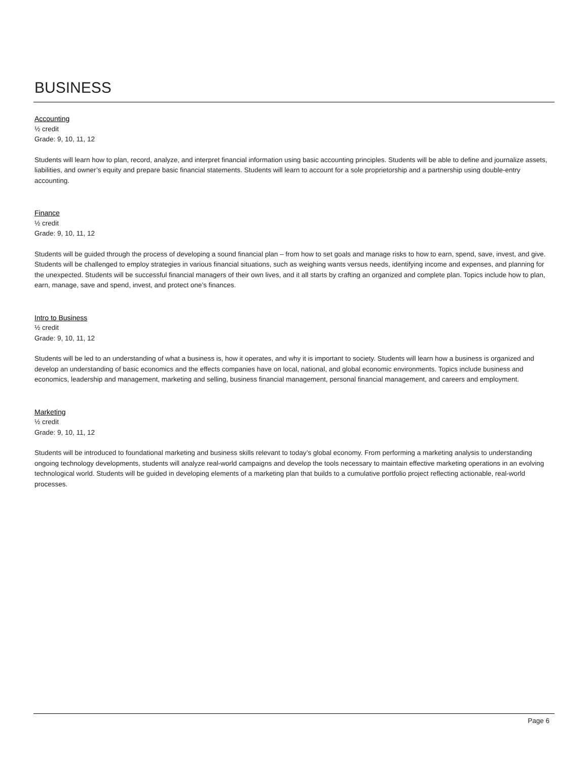BUSINESS
Accounting
½ credit
Grade: 9, 10, 11, 12
Students will learn how to plan, record, analyze, and interpret financial information using basic accounting principles. Students will be able to define and journalize assets, liabilities, and owner’s equity and prepare basic financial statements. Students will learn to account for a sole proprietorship and a partnership using double-entry accounting.
Finance
½ credit
Grade: 9, 10, 11, 12
Students will be guided through the process of developing a sound financial plan – from how to set goals and manage risks to how to earn, spend, save, invest, and give. Students will be challenged to employ strategies in various financial situations, such as weighing wants versus needs, identifying income and expenses, and planning for the unexpected. Students will be successful financial managers of their own lives, and it all starts by crafting an organized and complete plan. Topics include how to plan, earn, manage, save and spend, invest, and protect one’s finances.
Intro to Business
½ credit
Grade: 9, 10, 11, 12
Students will be led to an understanding of what a business is, how it operates, and why it is important to society. Students will learn how a business is organized and develop an understanding of basic economics and the effects companies have on local, national, and global economic environments. Topics include business and economics, leadership and management, marketing and selling, business financial management, personal financial management, and careers and employment.
Marketing
½ credit
Grade: 9, 10, 11, 12
Students will be introduced to foundational marketing and business skills relevant to today’s global economy. From performing a marketing analysis to understanding ongoing technology developments, students will analyze real-world campaigns and develop the tools necessary to maintain effective marketing operations in an evolving technological world. Students will be guided in developing elements of a marketing plan that builds to a cumulative portfolio project reflecting actionable, real-world processes.
Page 6